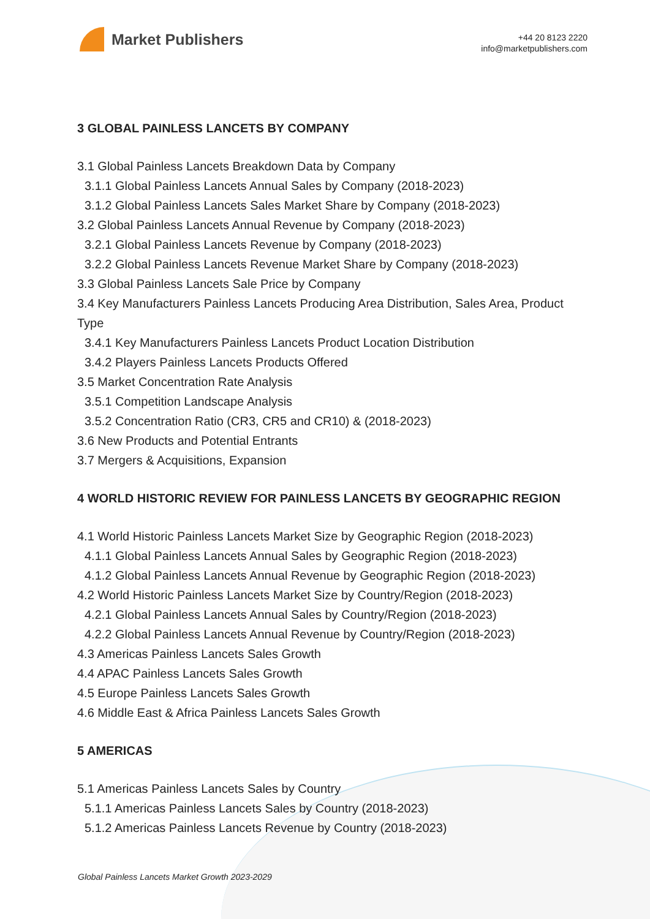Market Publishers
+44 20 8123 2220
info@marketpublishers.com
3 GLOBAL PAINLESS LANCETS BY COMPANY
3.1 Global Painless Lancets Breakdown Data by Company
3.1.1 Global Painless Lancets Annual Sales by Company (2018-2023)
3.1.2 Global Painless Lancets Sales Market Share by Company (2018-2023)
3.2 Global Painless Lancets Annual Revenue by Company (2018-2023)
3.2.1 Global Painless Lancets Revenue by Company (2018-2023)
3.2.2 Global Painless Lancets Revenue Market Share by Company (2018-2023)
3.3 Global Painless Lancets Sale Price by Company
3.4 Key Manufacturers Painless Lancets Producing Area Distribution, Sales Area, Product Type
3.4.1 Key Manufacturers Painless Lancets Product Location Distribution
3.4.2 Players Painless Lancets Products Offered
3.5 Market Concentration Rate Analysis
3.5.1 Competition Landscape Analysis
3.5.2 Concentration Ratio (CR3, CR5 and CR10) & (2018-2023)
3.6 New Products and Potential Entrants
3.7 Mergers & Acquisitions, Expansion
4 WORLD HISTORIC REVIEW FOR PAINLESS LANCETS BY GEOGRAPHIC REGION
4.1 World Historic Painless Lancets Market Size by Geographic Region (2018-2023)
4.1.1 Global Painless Lancets Annual Sales by Geographic Region (2018-2023)
4.1.2 Global Painless Lancets Annual Revenue by Geographic Region (2018-2023)
4.2 World Historic Painless Lancets Market Size by Country/Region (2018-2023)
4.2.1 Global Painless Lancets Annual Sales by Country/Region (2018-2023)
4.2.2 Global Painless Lancets Annual Revenue by Country/Region (2018-2023)
4.3 Americas Painless Lancets Sales Growth
4.4 APAC Painless Lancets Sales Growth
4.5 Europe Painless Lancets Sales Growth
4.6 Middle East & Africa Painless Lancets Sales Growth
5 AMERICAS
5.1 Americas Painless Lancets Sales by Country
5.1.1 Americas Painless Lancets Sales by Country (2018-2023)
5.1.2 Americas Painless Lancets Revenue by Country (2018-2023)
Global Painless Lancets Market Growth 2023-2029